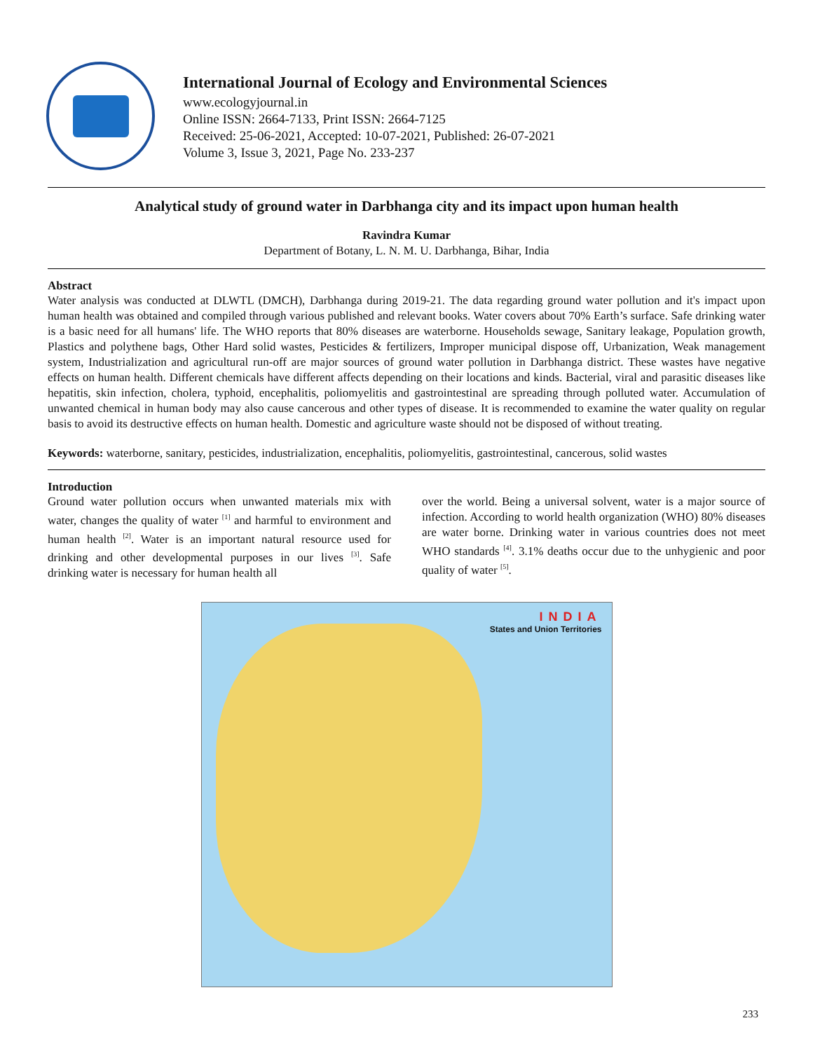International Journal of Ecology and Environmental Sciences
www.ecologyjournal.in
Online ISSN: 2664-7133, Print ISSN: 2664-7125
Received: 25-06-2021, Accepted: 10-07-2021, Published: 26-07-2021
Volume 3, Issue 3, 2021, Page No. 233-237
Analytical study of ground water in Darbhanga city and its impact upon human health
Ravindra Kumar
Department of Botany, L. N. M. U. Darbhanga, Bihar, India
Abstract
Water analysis was conducted at DLWTL (DMCH), Darbhanga during 2019-21. The data regarding ground water pollution and it's impact upon human health was obtained and compiled through various published and relevant books. Water covers about 70% Earth’s surface. Safe drinking water is a basic need for all humans' life. The WHO reports that 80% diseases are waterborne. Households sewage, Sanitary leakage, Population growth, Plastics and polythene bags, Other Hard solid wastes, Pesticides & fertilizers, Improper municipal dispose off, Urbanization, Weak management system, Industrialization and agricultural run-off are major sources of ground water pollution in Darbhanga district. These wastes have negative effects on human health. Different chemicals have different affects depending on their locations and kinds. Bacterial, viral and parasitic diseases like hepatitis, skin infection, cholera, typhoid, encephalitis, poliomyelitis and gastrointestinal are spreading through polluted water. Accumulation of unwanted chemical in human body may also cause cancerous and other types of disease. It is recommended to examine the water quality on regular basis to avoid its destructive effects on human health. Domestic and agriculture waste should not be disposed of without treating.
Keywords: waterborne, sanitary, pesticides, industrialization, encephalitis, poliomyelitis, gastrointestinal, cancerous, solid wastes
Introduction
Ground water pollution occurs when unwanted materials mix with water, changes the quality of water <sup>[1]</sup> and harmful to environment and human health <sup>[2]</sup>. Water is an important natural resource used for drinking and other developmental purposes in our lives <sup>[3]</sup>. Safe drinking water is necessary for human health all
over the world. Being a universal solvent, water is a major source of infection. According to world health organization (WHO) 80% diseases are water borne. Drinking water in various countries does not meet WHO standards <sup>[4]</sup>. 3.1% deaths occur due to the unhygienic and poor quality of water <sup>[5]</sup>.
INDIA
States and Union Territories
233